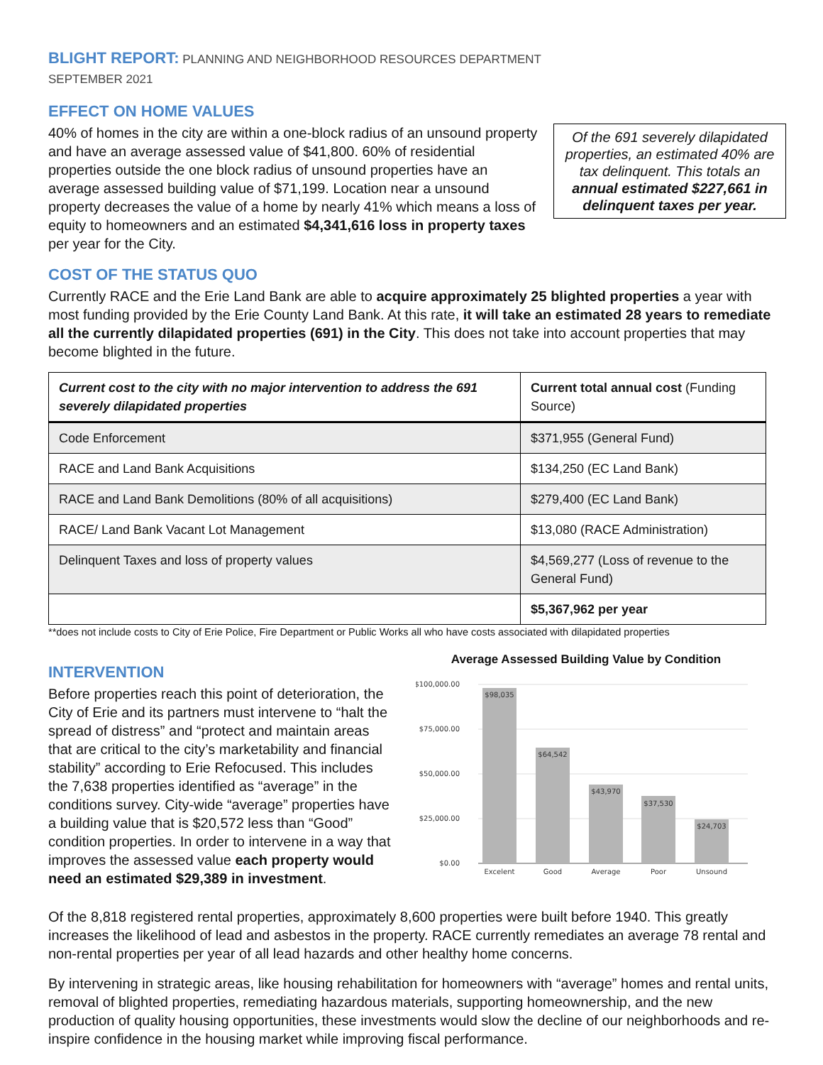BLIGHT REPORT: PLANNING AND NEIGHBORHOOD RESOURCES DEPARTMENT
SEPTEMBER 2021
EFFECT ON HOME VALUES
Of the 691 severely dilapidated properties, an estimated 40% are tax delinquent. This totals an annual estimated $227,661 in delinquent taxes per year.
40% of homes in the city are within a one-block radius of an unsound property and have an average assessed value of $41,800. 60% of residential properties outside the one block radius of unsound properties have an average assessed building value of $71,199. Location near a unsound property decreases the value of a home by nearly 41% which means a loss of equity to homeowners and an estimated $4,341,616 loss in property taxes per year for the City.
COST OF THE STATUS QUO
Currently RACE and the Erie Land Bank are able to acquire approximately 25 blighted properties a year with most funding provided by the Erie County Land Bank. At this rate, it will take an estimated 28 years to remediate all the currently dilapidated properties (691) in the City. This does not take into account properties that may become blighted in the future.
| Current cost to the city with no major intervention to address the 691 severely dilapidated properties | Current total annual cost (Funding Source) |
| --- | --- |
| Code Enforcement | $371,955 (General Fund) |
| RACE and Land Bank Acquisitions | $134,250 (EC Land Bank) |
| RACE and Land Bank Demolitions (80% of all acquisitions) | $279,400 (EC Land Bank) |
| RACE/ Land Bank Vacant Lot Management | $13,080 (RACE Administration) |
| Delinquent Taxes and loss of property values | $4,569,277 (Loss of revenue to the General Fund) |
| | $5,367,962 per year |
**does not include costs to City of Erie Police, Fire Department or Public Works all who have costs associated with dilapidated properties
INTERVENTION
Before properties reach this point of deterioration, the City of Erie and its partners must intervene to “halt the spread of distress” and “protect and maintain areas that are critical to the city’s marketability and financial stability” according to Erie Refocused. This includes the 7,638 properties identified as “average” in the conditions survey. City-wide “average” properties have a building value that is $20,572 less than “Good” condition properties. In order to intervene in a way that improves the assessed value each property would need an estimated $29,389 in investment.
Average Assessed Building Value by Condition
$100,000.00
$75,000.00
$50,000.00
$25,000.00
$0.00
$98,035
$64,542
$43,970
$37,530
$24,703
Excelent
Good
Average
Poor
Unsound
Of the 8,818 registered rental properties, approximately 8,600 properties were built before 1940. This greatly increases the likelihood of lead and asbestos in the property. RACE currently remediates an average 78 rental and non-rental properties per year of all lead hazards and other healthy home concerns.
By intervening in strategic areas, like housing rehabilitation for homeowners with “average” homes and rental units, removal of blighted properties, remediating hazardous materials, supporting homeownership, and the new production of quality housing opportunities, these investments would slow the decline of our neighborhoods and re-inspire confidence in the housing market while improving fiscal performance.